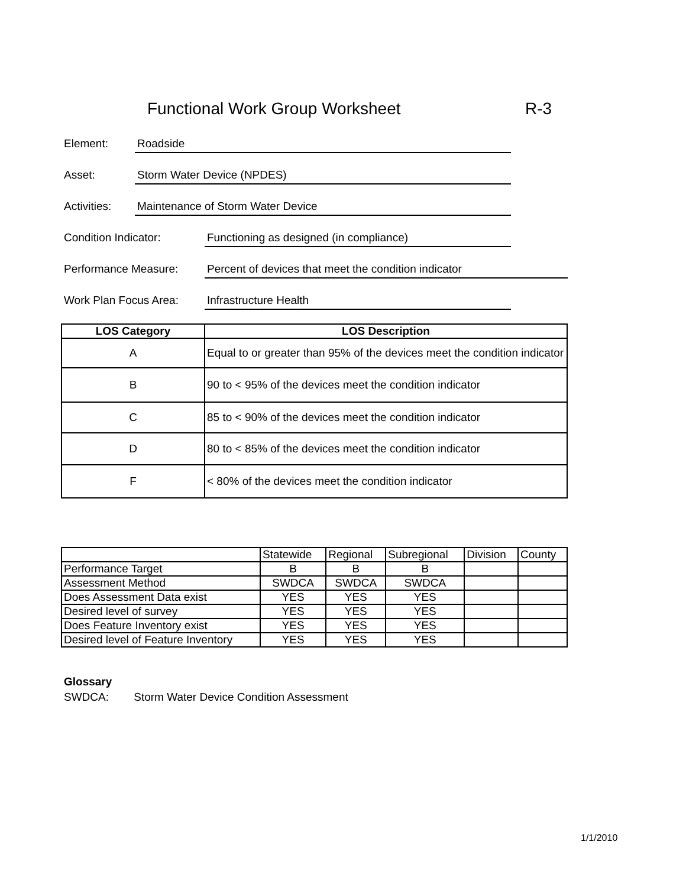Functional Work Group Worksheet
R-3
Element:
Roadside
Asset:
Storm Water Device (NPDES)
Activities:
Maintenance of Storm Water Device
Condition Indicator:
Functioning as designed (in compliance)
Performance Measure:
Percent of devices that meet the condition indicator
Work Plan Focus Area:
Infrastructure Health
| LOS Category | LOS Description |
| --- | --- |
| A | Equal to or greater than 95% of the devices meet the condition indicator |
| B | 90 to < 95% of the devices meet the condition indicator |
| C | 85 to < 90% of the devices meet the condition indicator |
| D | 80 to < 85% of the devices meet the condition indicator |
| F | < 80% of the devices meet the condition indicator |
| | Statewide | Regional | Subregional | Division | County |
| Performance Target | B | B | B | | |
| Assessment Method | SWDCA | SWDCA | SWDCA | | |
| Does Assessment Data exist | YES | YES | YES | | |
| Desired level of survey | YES | YES | YES | | |
| Does Feature Inventory exist | YES | YES | YES | | |
| Desired level of Feature Inventory | YES | YES | YES | | |
Glossary
SWDCA: Storm Water Device Condition Assessment
1/1/2010